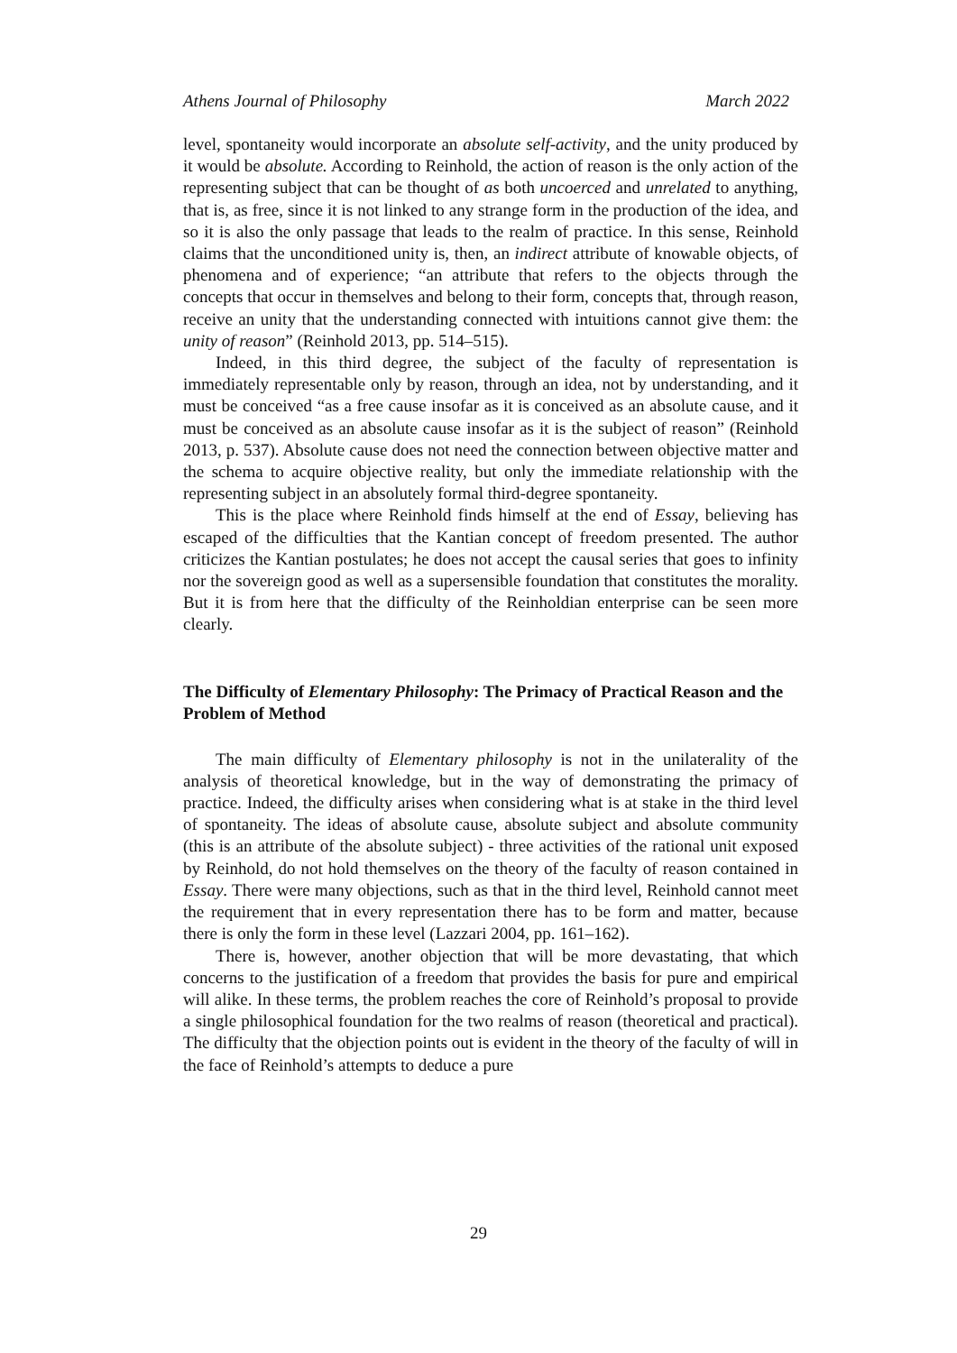Athens Journal of Philosophy March 2022
level, spontaneity would incorporate an absolute self-activity, and the unity produced by it would be absolute. According to Reinhold, the action of reason is the only action of the representing subject that can be thought of as both uncoerced and unrelated to anything, that is, as free, since it is not linked to any strange form in the production of the idea, and so it is also the only passage that leads to the realm of practice. In this sense, Reinhold claims that the unconditioned unity is, then, an indirect attribute of knowable objects, of phenomena and of experience; “an attribute that refers to the objects through the concepts that occur in themselves and belong to their form, concepts that, through reason, receive an unity that the understanding connected with intuitions cannot give them: the unity of reason” (Reinhold 2013, pp. 514–515).
Indeed, in this third degree, the subject of the faculty of representation is immediately representable only by reason, through an idea, not by understanding, and it must be conceived “as a free cause insofar as it is conceived as an absolute cause, and it must be conceived as an absolute cause insofar as it is the subject of reason” (Reinhold 2013, p. 537). Absolute cause does not need the connection between objective matter and the schema to acquire objective reality, but only the immediate relationship with the representing subject in an absolutely formal third-degree spontaneity.
This is the place where Reinhold finds himself at the end of Essay, believing has escaped of the difficulties that the Kantian concept of freedom presented. The author criticizes the Kantian postulates; he does not accept the causal series that goes to infinity nor the sovereign good as well as a supersensible foundation that constitutes the morality. But it is from here that the difficulty of the Reinholdian enterprise can be seen more clearly.
The Difficulty of Elementary Philosophy: The Primacy of Practical Reason and the Problem of Method
The main difficulty of Elementary philosophy is not in the unilaterality of the analysis of theoretical knowledge, but in the way of demonstrating the primacy of practice. Indeed, the difficulty arises when considering what is at stake in the third level of spontaneity. The ideas of absolute cause, absolute subject and absolute community (this is an attribute of the absolute subject) - three activities of the rational unit exposed by Reinhold, do not hold themselves on the theory of the faculty of reason contained in Essay. There were many objections, such as that in the third level, Reinhold cannot meet the requirement that in every representation there has to be form and matter, because there is only the form in these level (Lazzari 2004, pp. 161–162).
There is, however, another objection that will be more devastating, that which concerns to the justification of a freedom that provides the basis for pure and empirical will alike. In these terms, the problem reaches the core of Reinhold’s proposal to provide a single philosophical foundation for the two realms of reason (theoretical and practical). The difficulty that the objection points out is evident in the theory of the faculty of will in the face of Reinhold’s attempts to deduce a pure
29